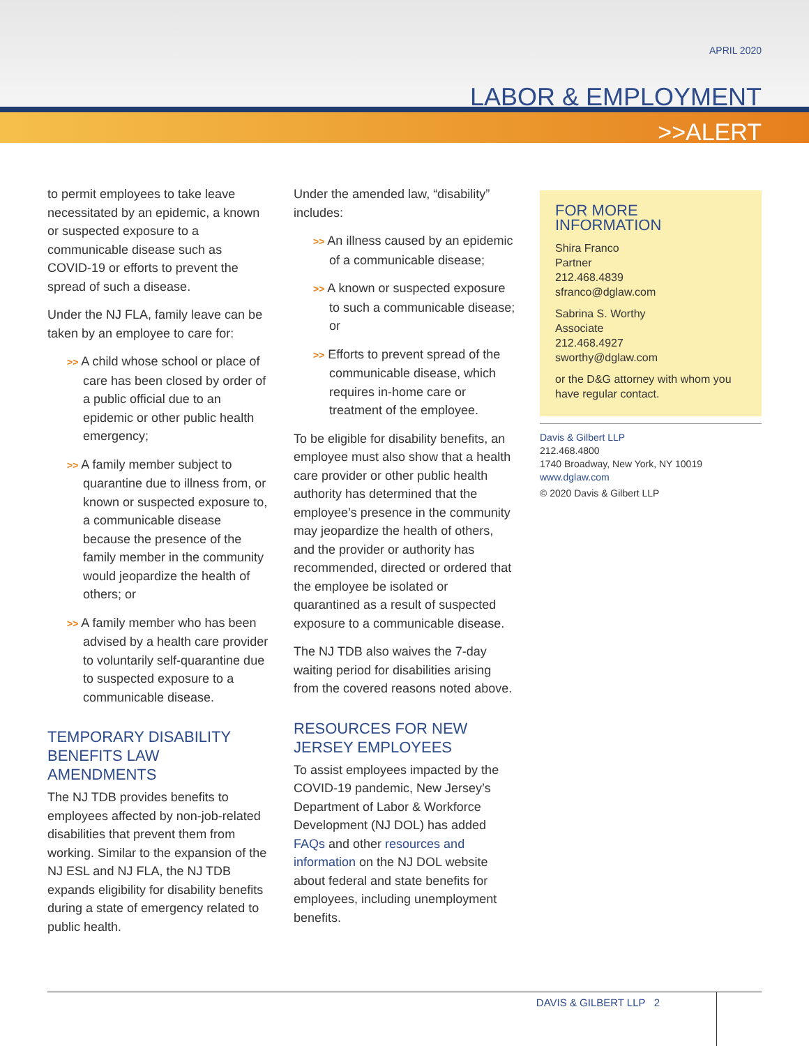APRIL 2020
LABOR & EMPLOYMENT
>>ALERT
to permit employees to take leave necessitated by an epidemic, a known or suspected exposure to a communicable disease such as COVID-19 or efforts to prevent the spread of such a disease.
Under the NJ FLA, family leave can be taken by an employee to care for:
>> A child whose school or place of care has been closed by order of a public official due to an epidemic or other public health emergency;
>> A family member subject to quarantine due to illness from, or known or suspected exposure to, a communicable disease because the presence of the family member in the community would jeopardize the health of others; or
>> A family member who has been advised by a health care provider to voluntarily self-quarantine due to suspected exposure to a communicable disease.
TEMPORARY DISABILITY BENEFITS LAW AMENDMENTS
The NJ TDB provides benefits to employees affected by non-job-related disabilities that prevent them from working. Similar to the expansion of the NJ ESL and NJ FLA, the NJ TDB expands eligibility for disability benefits during a state of emergency related to public health.
Under the amended law, “disability” includes:
>> An illness caused by an epidemic of a communicable disease;
>> A known or suspected exposure to such a communicable disease; or
>> Efforts to prevent spread of the communicable disease, which requires in-home care or treatment of the employee.
To be eligible for disability benefits, an employee must also show that a health care provider or other public health authority has determined that the employee’s presence in the community may jeopardize the health of others, and the provider or authority has recommended, directed or ordered that the employee be isolated or quarantined as a result of suspected exposure to a communicable disease.
The NJ TDB also waives the 7-day waiting period for disabilities arising from the covered reasons noted above.
RESOURCES FOR NEW JERSEY EMPLOYEES
To assist employees impacted by the COVID-19 pandemic, New Jersey’s Department of Labor & Workforce Development (NJ DOL) has added FAQs and other resources and information on the NJ DOL website about federal and state benefits for employees, including unemployment benefits.
FOR MORE INFORMATION
Shira Franco
Partner
212.468.4839
sfranco@dglaw.com
Sabrina S. Worthy
Associate
212.468.4927
sworthy@dglaw.com
or the D&G attorney with whom you have regular contact.
Davis & Gilbert LLP
212.468.4800
1740 Broadway, New York, NY 10019
www.dglaw.com
© 2020 Davis & Gilbert LLP
DAVIS & GILBERT LLP 2